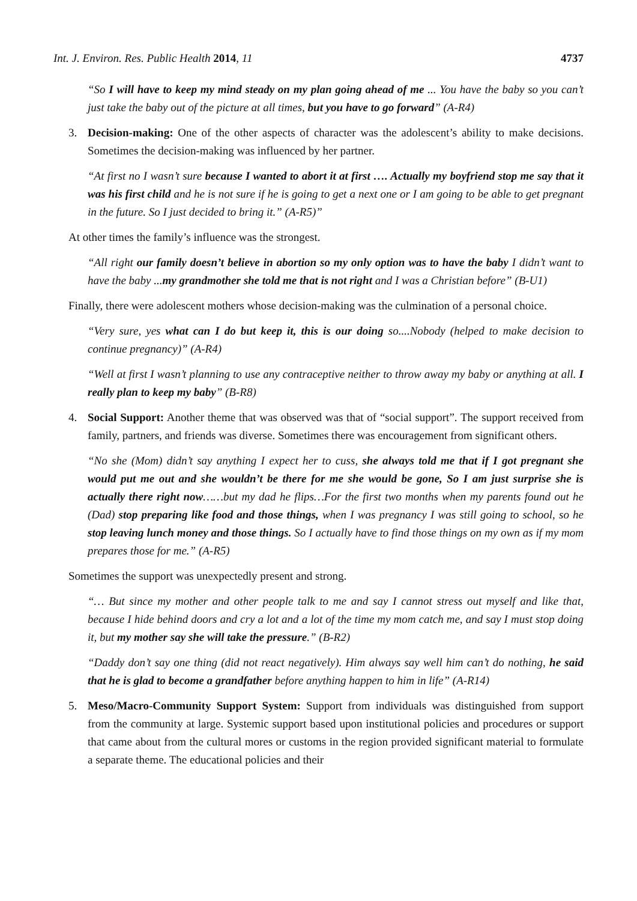Int. J. Environ. Res. Public Health 2014, 11 4737
“So I will have to keep my mind steady on my plan going ahead of me ... You have the baby so you can’t just take the baby out of the picture at all times, but you have to go forward” (A-R4)
3. Decision-making: One of the other aspects of character was the adolescent’s ability to make decisions. Sometimes the decision-making was influenced by her partner.
“At first no I wasn’t sure because I wanted to abort it at first …. Actually my boyfriend stop me say that it was his first child and he is not sure if he is going to get a next one or I am going to be able to get pregnant in the future. So I just decided to bring it.” (A-R5)”
At other times the family’s influence was the strongest.
“All right our family doesn’t believe in abortion so my only option was to have the baby I didn’t want to have the baby ...my grandmother she told me that is not right and I was a Christian before” (B-U1)
Finally, there were adolescent mothers whose decision-making was the culmination of a personal choice.
“Very sure, yes what can I do but keep it, this is our doing so....Nobody (helped to make decision to continue pregnancy)” (A-R4)
“Well at first I wasn’t planning to use any contraceptive neither to throw away my baby or anything at all. I really plan to keep my baby” (B-R8)
4. Social Support: Another theme that was observed was that of “social support”. The support received from family, partners, and friends was diverse. Sometimes there was encouragement from significant others.
“No she (Mom) didn’t say anything I expect her to cuss, she always told me that if I got pregnant she would put me out and she wouldn’t be there for me she would be gone, So I am just surprise she is actually there right now……but my dad he flips…For the first two months when my parents found out he (Dad) stop preparing like food and those things, when I was pregnancy I was still going to school, so he stop leaving lunch money and those things. So I actually have to find those things on my own as if my mom prepares those for me.” (A-R5)
Sometimes the support was unexpectedly present and strong.
“… But since my mother and other people talk to me and say I cannot stress out myself and like that, because I hide behind doors and cry a lot and a lot of the time my mom catch me, and say I must stop doing it, but my mother say she will take the pressure.” (B-R2)
“Daddy don’t say one thing (did not react negatively). Him always say well him can’t do nothing, he said that he is glad to become a grandfather before anything happen to him in life” (A-R14)
5. Meso/Macro-Community Support System: Support from individuals was distinguished from support from the community at large. Systemic support based upon institutional policies and procedures or support that came about from the cultural mores or customs in the region provided significant material to formulate a separate theme. The educational policies and their